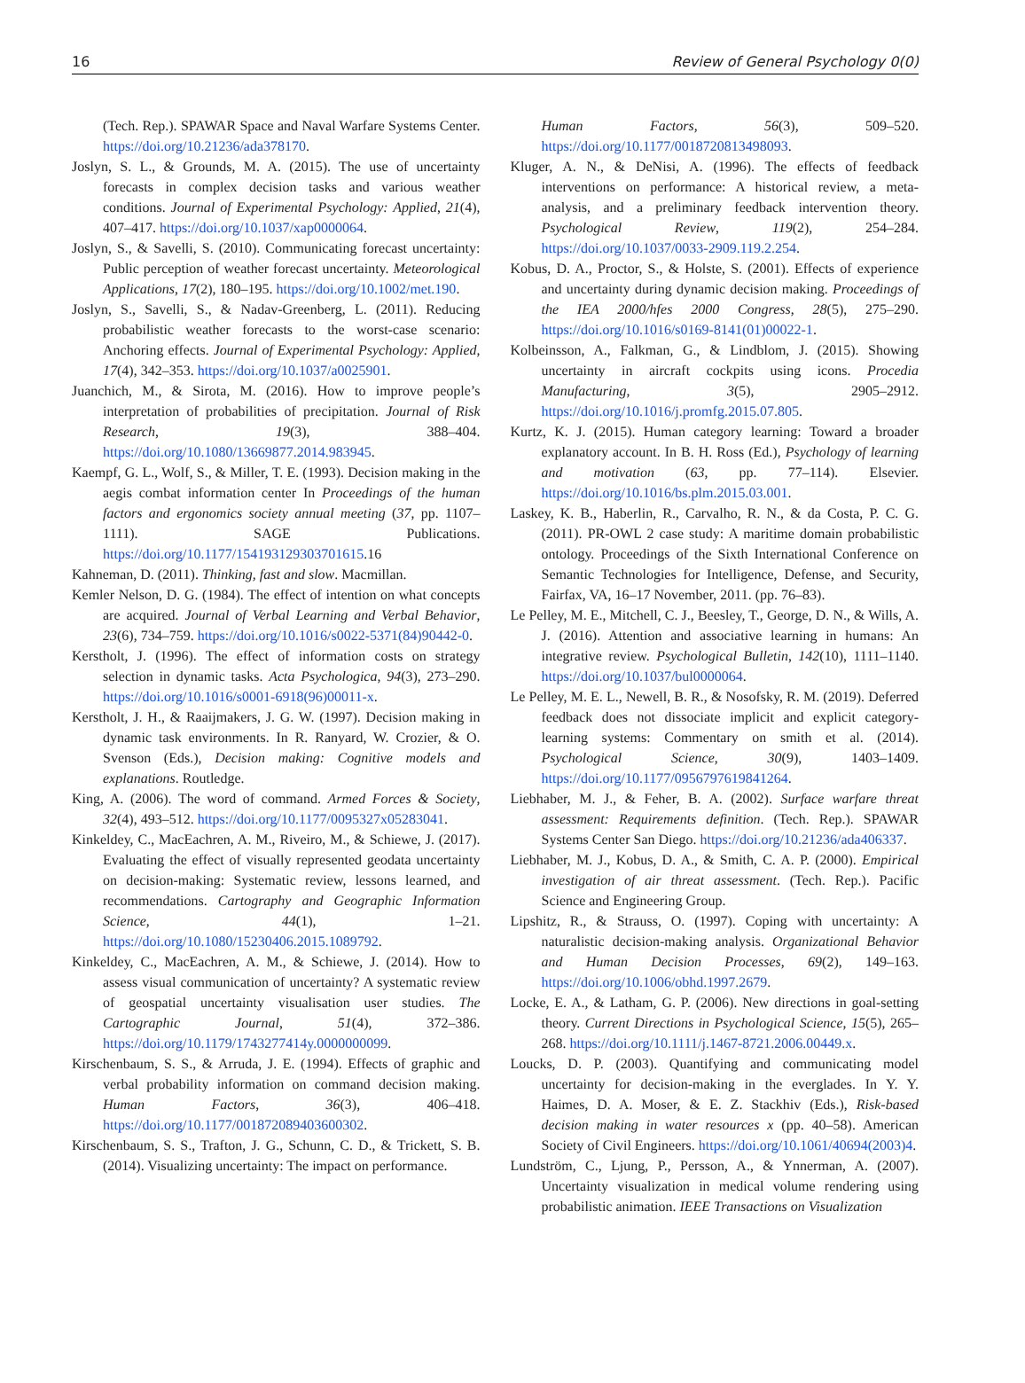16 Review of General Psychology 0(0)
(Tech. Rep.). SPAWAR Space and Naval Warfare Systems Center. https://doi.org/10.21236/ada378170.
Joslyn, S. L., & Grounds, M. A. (2015). The use of uncertainty forecasts in complex decision tasks and various weather conditions. Journal of Experimental Psychology: Applied, 21(4), 407–417. https://doi.org/10.1037/xap0000064.
Joslyn, S., & Savelli, S. (2010). Communicating forecast uncertainty: Public perception of weather forecast uncertainty. Meteorological Applications, 17(2), 180–195. https://doi.org/10.1002/met.190.
Joslyn, S., Savelli, S., & Nadav-Greenberg, L. (2011). Reducing probabilistic weather forecasts to the worst-case scenario: Anchoring effects. Journal of Experimental Psychology: Applied, 17(4), 342–353. https://doi.org/10.1037/a0025901.
Juanchich, M., & Sirota, M. (2016). How to improve people’s interpretation of probabilities of precipitation. Journal of Risk Research, 19(3), 388–404. https://doi.org/10.1080/13669877.2014.983945.
Kaempf, G. L., Wolf, S., & Miller, T. E. (1993). Decision making in the aegis combat information center In Proceedings of the human factors and ergonomics society annual meeting (37, pp. 1107–1111). SAGE Publications. https://doi.org/10.1177/154193129303701615.16
Kahneman, D. (2011). Thinking, fast and slow. Macmillan.
Kemler Nelson, D. G. (1984). The effect of intention on what concepts are acquired. Journal of Verbal Learning and Verbal Behavior, 23(6), 734–759. https://doi.org/10.1016/s0022-5371(84)90442-0.
Kerstholt, J. (1996). The effect of information costs on strategy selection in dynamic tasks. Acta Psychologica, 94(3), 273–290. https://doi.org/10.1016/s0001-6918(96)00011-x.
Kerstholt, J. H., & Raaijmakers, J. G. W. (1997). Decision making in dynamic task environments. In R. Ranyard, W. Crozier, & O. Svenson (Eds.), Decision making: Cognitive models and explanations. Routledge.
King, A. (2006). The word of command. Armed Forces & Society, 32(4), 493–512. https://doi.org/10.1177/0095327x05283041.
Kinkeldey, C., MacEachren, A. M., Riveiro, M., & Schiewe, J. (2017). Evaluating the effect of visually represented geodata uncertainty on decision-making: Systematic review, lessons learned, and recommendations. Cartography and Geographic Information Science, 44(1), 1–21. https://doi.org/10.1080/15230406.2015.1089792.
Kinkeldey, C., MacEachren, A. M., & Schiewe, J. (2014). How to assess visual communication of uncertainty? A systematic review of geospatial uncertainty visualisation user studies. The Cartographic Journal, 51(4), 372–386. https://doi.org/10.1179/1743277414y.0000000099.
Kirschenbaum, S. S., & Arruda, J. E. (1994). Effects of graphic and verbal probability information on command decision making. Human Factors, 36(3), 406–418. https://doi.org/10.1177/001872089403600302.
Kirschenbaum, S. S., Trafton, J. G., Schunn, C. D., & Trickett, S. B. (2014). Visualizing uncertainty: The impact on performance.
Human Factors, 56(3), 509–520. https://doi.org/10.1177/0018720813498093.
Kluger, A. N., & DeNisi, A. (1996). The effects of feedback interventions on performance: A historical review, a meta-analysis, and a preliminary feedback intervention theory. Psychological Review, 119(2), 254–284. https://doi.org/10.1037/0033-2909.119.2.254.
Kobus, D. A., Proctor, S., & Holste, S. (2001). Effects of experience and uncertainty during dynamic decision making. Proceedings of the IEA 2000/hfes 2000 Congress, 28(5), 275–290. https://doi.org/10.1016/s0169-8141(01)00022-1.
Kolbeinsson, A., Falkman, G., & Lindblom, J. (2015). Showing uncertainty in aircraft cockpits using icons. Procedia Manufacturing, 3(5), 2905–2912. https://doi.org/10.1016/j.promfg.2015.07.805.
Kurtz, K. J. (2015). Human category learning: Toward a broader explanatory account. In B. H. Ross (Ed.), Psychology of learning and motivation (63, pp. 77–114). Elsevier. https://doi.org/10.1016/bs.plm.2015.03.001.
Laskey, K. B., Haberlin, R., Carvalho, R. N., & da Costa, P. C. G. (2011). PR-OWL 2 case study: A maritime domain probabilistic ontology. Proceedings of the Sixth International Conference on Semantic Technologies for Intelligence, Defense, and Security, Fairfax, VA, 16–17 November, 2011. (pp. 76–83).
Le Pelley, M. E., Mitchell, C. J., Beesley, T., George, D. N., & Wills, A. J. (2016). Attention and associative learning in humans: An integrative review. Psychological Bulletin, 142(10), 1111–1140. https://doi.org/10.1037/bul0000064.
Le Pelley, M. E. L., Newell, B. R., & Nosofsky, R. M. (2019). Deferred feedback does not dissociate implicit and explicit category-learning systems: Commentary on smith et al. (2014). Psychological Science, 30(9), 1403–1409. https://doi.org/10.1177/0956797619841264.
Liebhaber, M. J., & Feher, B. A. (2002). Surface warfare threat assessment: Requirements definition. (Tech. Rep.). SPAWAR Systems Center San Diego. https://doi.org/10.21236/ada406337.
Liebhaber, M. J., Kobus, D. A., & Smith, C. A. P. (2000). Empirical investigation of air threat assessment. (Tech. Rep.). Pacific Science and Engineering Group.
Lipshitz, R., & Strauss, O. (1997). Coping with uncertainty: A naturalistic decision-making analysis. Organizational Behavior and Human Decision Processes, 69(2), 149–163. https://doi.org/10.1006/obhd.1997.2679.
Locke, E. A., & Latham, G. P. (2006). New directions in goal-setting theory. Current Directions in Psychological Science, 15(5), 265–268. https://doi.org/10.1111/j.1467-8721.2006.00449.x.
Loucks, D. P. (2003). Quantifying and communicating model uncertainty for decision-making in the everglades. In Y. Y. Haimes, D. A. Moser, & E. Z. Stackhiv (Eds.), Risk-based decision making in water resources x (pp. 40–58). American Society of Civil Engineers. https://doi.org/10.1061/40694(2003)4.
Lundström, C., Ljung, P., Persson, A., & Ynnerman, A. (2007). Uncertainty visualization in medical volume rendering using probabilistic animation. IEEE Transactions on Visualization